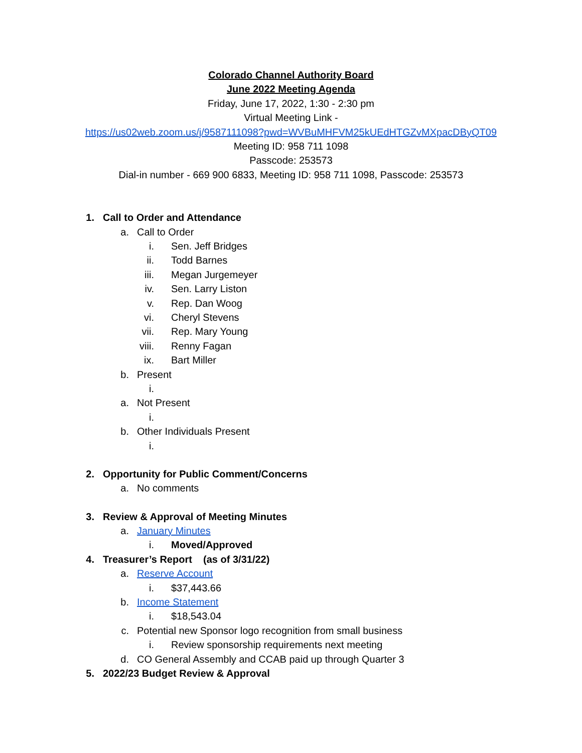Colorado Channel Authority Board
June 2022 Meeting Agenda
Friday, June 17, 2022, 1:30 - 2:30 pm
Virtual Meeting Link -
https://us02web.zoom.us/j/9587111098?pwd=WVBuMHFVM25kUEdHTGZvMXpacDByQT09
Meeting ID: 958 711 1098
Passcode: 253573
Dial-in number - 669 900 6833, Meeting ID: 958 711 1098, Passcode: 253573
1. Call to Order and Attendance
a. Call to Order
i. Sen. Jeff Bridges
ii. Todd Barnes
iii. Megan Jurgemeyer
iv. Sen. Larry Liston
v. Rep. Dan Woog
vi. Cheryl Stevens
vii. Rep. Mary Young
viii. Renny Fagan
ix. Bart Miller
b. Present
i.
a. Not Present
i.
b. Other Individuals Present
i.
2. Opportunity for Public Comment/Concerns
a. No comments
3. Review & Approval of Meeting Minutes
a. January Minutes
i. Moved/Approved
4. Treasurer’s Report (as of 3/31/22)
a. Reserve Account
i. $37,443.66
b. Income Statement
i. $18,543.04
c. Potential new Sponsor logo recognition from small business
i. Review sponsorship requirements next meeting
d. CO General Assembly and CCAB paid up through Quarter 3
5. 2022/23 Budget Review & Approval